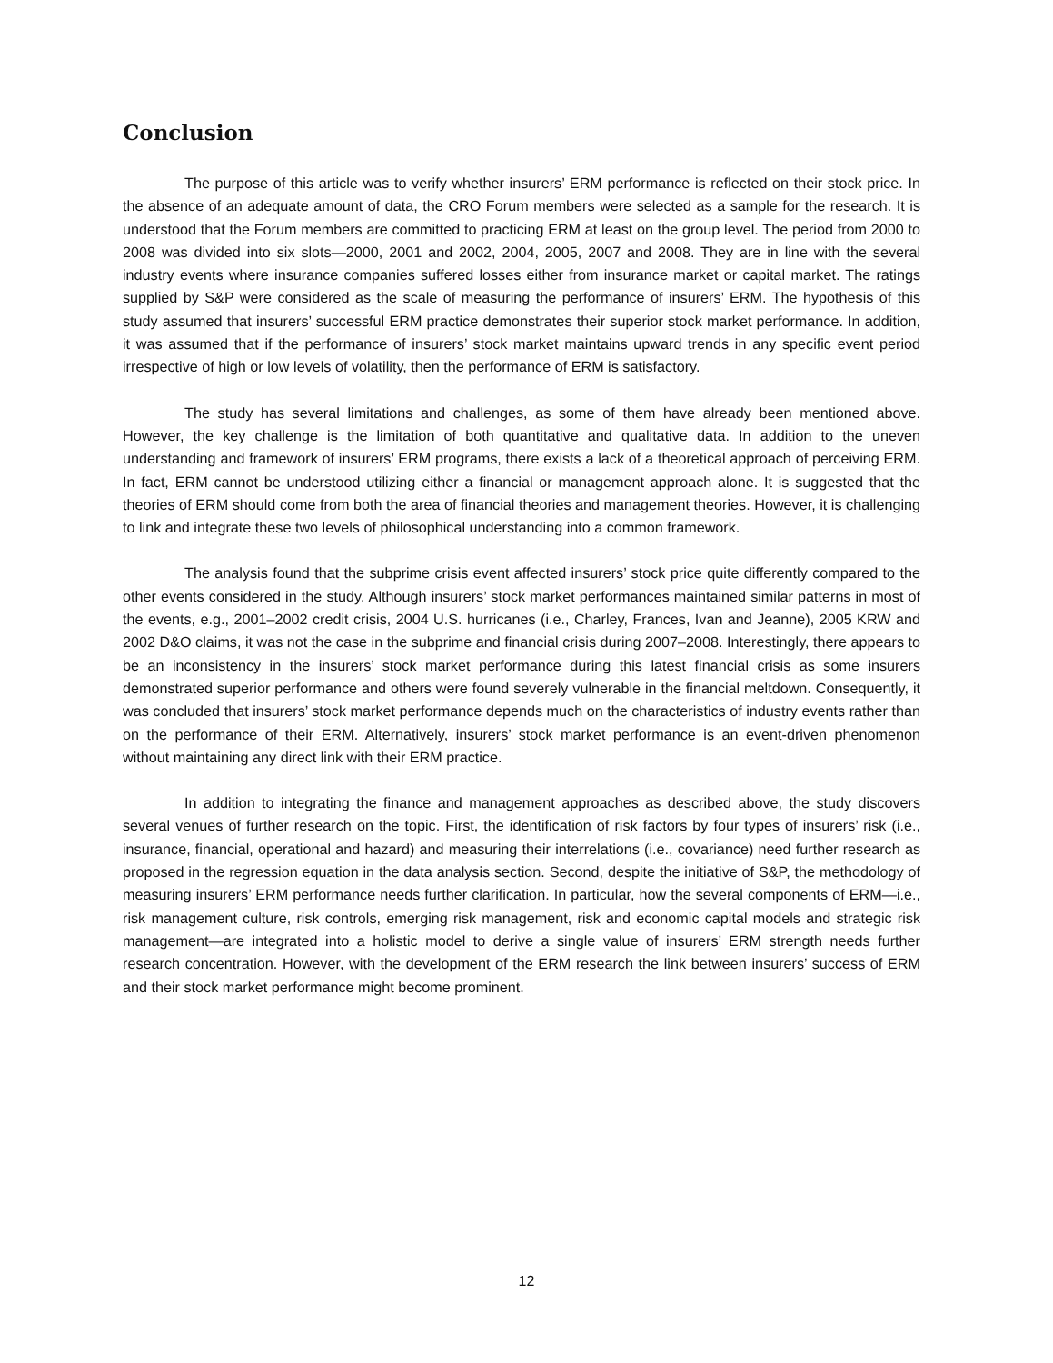Conclusion
The purpose of this article was to verify whether insurers’ ERM performance is reflected on their stock price. In the absence of an adequate amount of data, the CRO Forum members were selected as a sample for the research. It is understood that the Forum members are committed to practicing ERM at least on the group level. The period from 2000 to 2008 was divided into six slots—2000, 2001 and 2002, 2004, 2005, 2007 and 2008. They are in line with the several industry events where insurance companies suffered losses either from insurance market or capital market. The ratings supplied by S&P were considered as the scale of measuring the performance of insurers’ ERM. The hypothesis of this study assumed that insurers’ successful ERM practice demonstrates their superior stock market performance. In addition, it was assumed that if the performance of insurers’ stock market maintains upward trends in any specific event period irrespective of high or low levels of volatility, then the performance of ERM is satisfactory.
The study has several limitations and challenges, as some of them have already been mentioned above. However, the key challenge is the limitation of both quantitative and qualitative data. In addition to the uneven understanding and framework of insurers’ ERM programs, there exists a lack of a theoretical approach of perceiving ERM. In fact, ERM cannot be understood utilizing either a financial or management approach alone. It is suggested that the theories of ERM should come from both the area of financial theories and management theories. However, it is challenging to link and integrate these two levels of philosophical understanding into a common framework.
The analysis found that the subprime crisis event affected insurers’ stock price quite differently compared to the other events considered in the study. Although insurers’ stock market performances maintained similar patterns in most of the events, e.g., 2001–2002 credit crisis, 2004 U.S. hurricanes (i.e., Charley, Frances, Ivan and Jeanne), 2005 KRW and 2002 D&O claims, it was not the case in the subprime and financial crisis during 2007–2008. Interestingly, there appears to be an inconsistency in the insurers’ stock market performance during this latest financial crisis as some insurers demonstrated superior performance and others were found severely vulnerable in the financial meltdown. Consequently, it was concluded that insurers’ stock market performance depends much on the characteristics of industry events rather than on the performance of their ERM. Alternatively, insurers’ stock market performance is an event-driven phenomenon without maintaining any direct link with their ERM practice.
In addition to integrating the finance and management approaches as described above, the study discovers several venues of further research on the topic. First, the identification of risk factors by four types of insurers’ risk (i.e., insurance, financial, operational and hazard) and measuring their interrelations (i.e., covariance) need further research as proposed in the regression equation in the data analysis section. Second, despite the initiative of S&P, the methodology of measuring insurers’ ERM performance needs further clarification. In particular, how the several components of ERM—i.e., risk management culture, risk controls, emerging risk management, risk and economic capital models and strategic risk management—are integrated into a holistic model to derive a single value of insurers’ ERM strength needs further research concentration. However, with the development of the ERM research the link between insurers’ success of ERM and their stock market performance might become prominent.
12